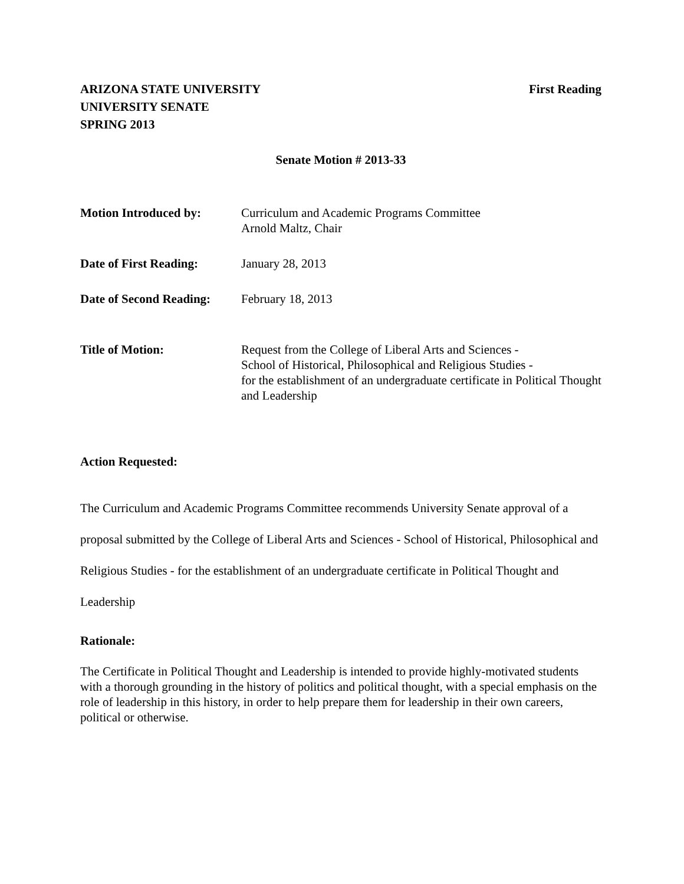ARIZONA STATE UNIVERSITY
UNIVERSITY SENATE
SPRING 2013
First Reading
Senate Motion # 2013-33
Motion Introduced by: Curriculum and Academic Programs Committee
Arnold Maltz, Chair
Date of First Reading:
January 28, 2013
Date of Second Reading:
February 18, 2013
Title of Motion: Request from the College of Liberal Arts and Sciences -
School of Historical, Philosophical and Religious Studies -
for the establishment of an undergraduate certificate in Political Thought and Leadership
Action Requested:
The Curriculum and Academic Programs Committee recommends University Senate approval of a proposal submitted by the College of Liberal Arts and Sciences - School of Historical, Philosophical and Religious Studies - for the establishment of an undergraduate certificate in Political Thought and Leadership
Rationale:
The Certificate in Political Thought and Leadership is intended to provide highly-motivated students with a thorough grounding in the history of politics and political thought, with a special emphasis on the role of leadership in this history, in order to help prepare them for leadership in their own careers, political or otherwise.